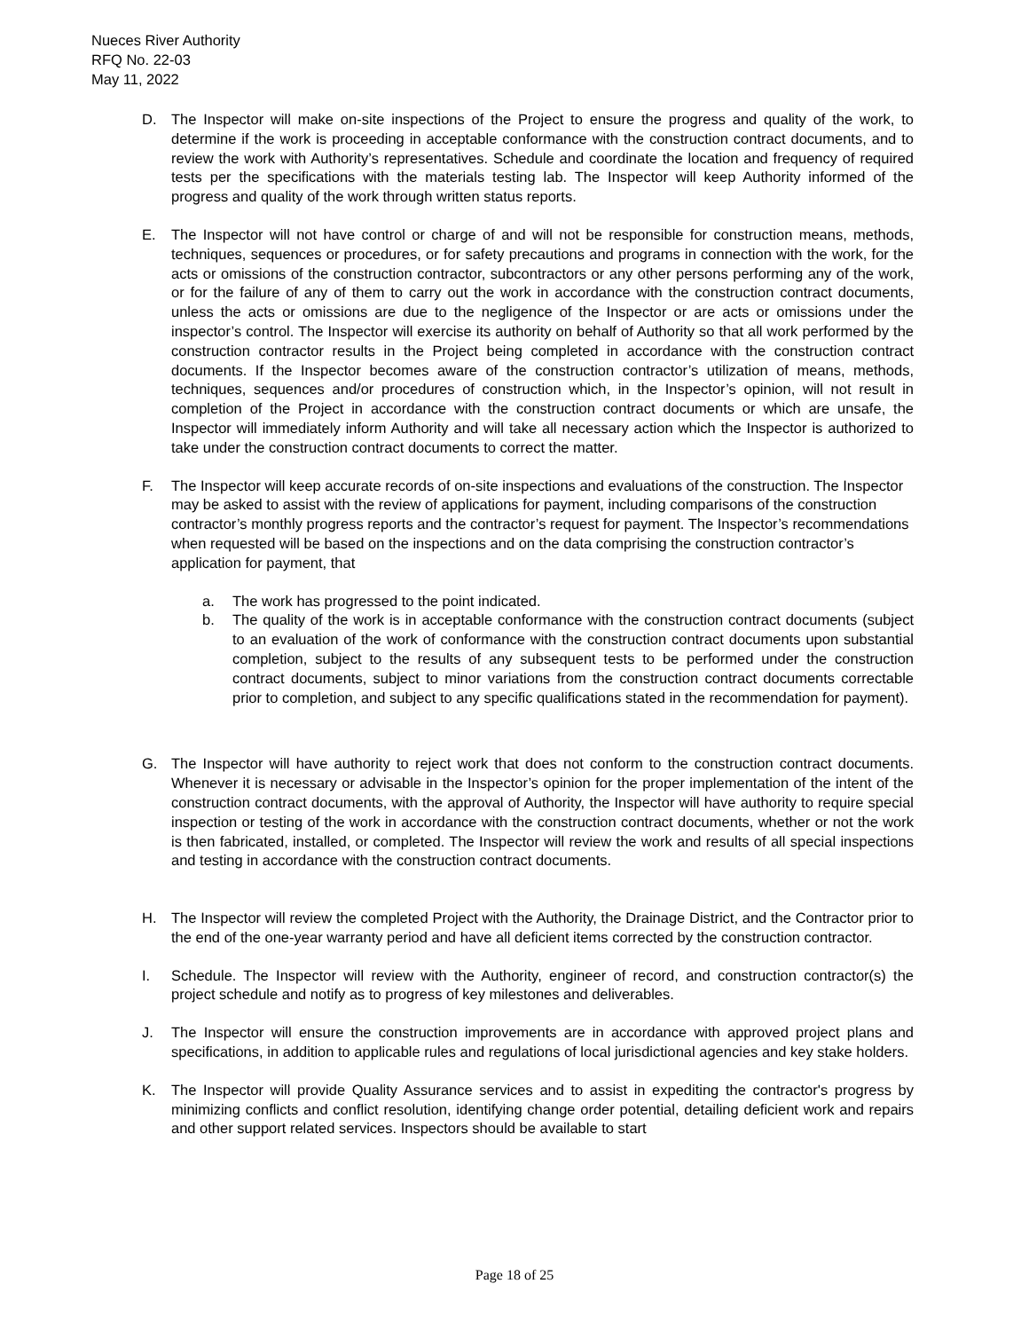Nueces River Authority
RFQ No. 22-03
May 11, 2022
D. The Inspector will make on-site inspections of the Project to ensure the progress and quality of the work, to determine if the work is proceeding in acceptable conformance with the construction contract documents, and to review the work with Authority’s representatives. Schedule and coordinate the location and frequency of required tests per the specifications with the materials testing lab. The Inspector will keep Authority informed of the progress and quality of the work through written status reports.
E. The Inspector will not have control or charge of and will not be responsible for construction means, methods, techniques, sequences or procedures, or for safety precautions and programs in connection with the work, for the acts or omissions of the construction contractor, subcontractors or any other persons performing any of the work, or for the failure of any of them to carry out the work in accordance with the construction contract documents, unless the acts or omissions are due to the negligence of the Inspector or are acts or omissions under the inspector’s control. The Inspector will exercise its authority on behalf of Authority so that all work performed by the construction contractor results in the Project being completed in accordance with the construction contract documents. If the Inspector becomes aware of the construction contractor’s utilization of means, methods, techniques, sequences and/or procedures of construction which, in the Inspector’s opinion, will not result in completion of the Project in accordance with the construction contract documents or which are unsafe, the Inspector will immediately inform Authority and will take all necessary action which the Inspector is authorized to take under the construction contract documents to correct the matter.
F. The Inspector will keep accurate records of on-site inspections and evaluations of the construction. The Inspector may be asked to assist with the review of applications for payment, including comparisons of the construction contractor’s monthly progress reports and the contractor’s request for payment. The Inspector’s recommendations when requested will be based on the inspections and on the data comprising the construction contractor’s application for payment, that
a. The work has progressed to the point indicated.
b. The quality of the work is in acceptable conformance with the construction contract documents (subject to an evaluation of the work of conformance with the construction contract documents upon substantial completion, subject to the results of any subsequent tests to be performed under the construction contract documents, subject to minor variations from the construction contract documents correctable prior to completion, and subject to any specific qualifications stated in the recommendation for payment).
G. The Inspector will have authority to reject work that does not conform to the construction contract documents. Whenever it is necessary or advisable in the Inspector’s opinion for the proper implementation of the intent of the construction contract documents, with the approval of Authority, the Inspector will have authority to require special inspection or testing of the work in accordance with the construction contract documents, whether or not the work is then fabricated, installed, or completed. The Inspector will review the work and results of all special inspections and testing in accordance with the construction contract documents.
H. The Inspector will review the completed Project with the Authority, the Drainage District, and the Contractor prior to the end of the one-year warranty period and have all deficient items corrected by the construction contractor.
I. Schedule. The Inspector will review with the Authority, engineer of record, and construction contractor(s) the project schedule and notify as to progress of key milestones and deliverables.
J. The Inspector will ensure the construction improvements are in accordance with approved project plans and specifications, in addition to applicable rules and regulations of local jurisdictional agencies and key stake holders.
K. The Inspector will provide Quality Assurance services and to assist in expediting the contractor's progress by minimizing conflicts and conflict resolution, identifying change order potential, detailing deficient work and repairs and other support related services. Inspectors should be available to start
Page 18 of 25